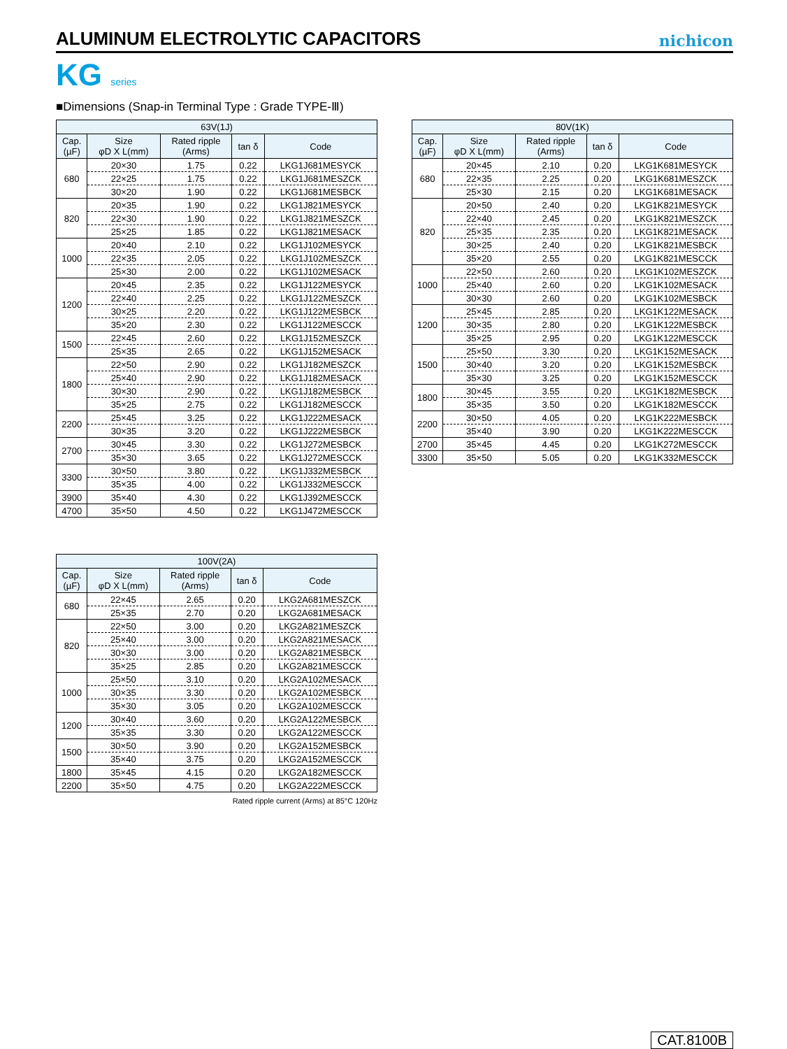ALUMINUM ELECTROLYTIC CAPACITORS
nichicon
KG series
■Dimensions (Snap-in Terminal Type : Grade TYPE-Ⅲ)
| 63V(1J) | | | | |
| --- | --- | --- | --- | --- |
| Cap. (µF) | Size φD X L(mm) | Rated ripple (Arms) | tan δ | Code |
| 680 | 20×30 | 1.75 | 0.22 | LKG1J681MESYCK |
| | 22×25 | 1.75 | 0.22 | LKG1J681MESZCK |
| | 30×20 | 1.90 | 0.22 | LKG1J681MESBCK |
| 820 | 20×35 | 1.90 | 0.22 | LKG1J821MESYCK |
| | 22×30 | 1.90 | 0.22 | LKG1J821MESZCK |
| | 25×25 | 1.85 | 0.22 | LKG1J821MESACK |
| 1000 | 20×40 | 2.10 | 0.22 | LKG1J102MESYCK |
| | 22×35 | 2.05 | 0.22 | LKG1J102MESZCK |
| | 25×30 | 2.00 | 0.22 | LKG1J102MESACK |
| 1200 | 20×45 | 2.35 | 0.22 | LKG1J122MESYCK |
| | 22×40 | 2.25 | 0.22 | LKG1J122MESZCK |
| | 30×25 | 2.20 | 0.22 | LKG1J122MESBCK |
| | 35×20 | 2.30 | 0.22 | LKG1J122MESCCK |
| 1500 | 22×45 | 2.60 | 0.22 | LKG1J152MESZCK |
| | 25×35 | 2.65 | 0.22 | LKG1J152MESACK |
| 1800 | 22×50 | 2.90 | 0.22 | LKG1J182MESZCK |
| | 25×40 | 2.90 | 0.22 | LKG1J182MESACK |
| | 30×30 | 2.90 | 0.22 | LKG1J182MESBCK |
| | 35×25 | 2.75 | 0.22 | LKG1J182MESCCK |
| 2200 | 25×45 | 3.25 | 0.22 | LKG1J222MESACK |
| | 30×35 | 3.20 | 0.22 | LKG1J222MESBCK |
| 2700 | 30×45 | 3.30 | 0.22 | LKG1J272MESBCK |
| | 35×30 | 3.65 | 0.22 | LKG1J272MESCCK |
| 3300 | 30×50 | 3.80 | 0.22 | LKG1J332MESBCK |
| | 35×35 | 4.00 | 0.22 | LKG1J332MESCCK |
| 3900 | 35×40 | 4.30 | 0.22 | LKG1J392MESCCK |
| 4700 | 35×50 | 4.50 | 0.22 | LKG1J472MESCCK |
| 80V(1K) | | | | |
| --- | --- | --- | --- | --- |
| Cap. (µF) | Size φD X L(mm) | Rated ripple (Arms) | tan δ | Code |
| 680 | 20×45 | 2.10 | 0.20 | LKG1K681MESYCK |
| | 22×35 | 2.25 | 0.20 | LKG1K681MESZCK |
| | 25×30 | 2.15 | 0.20 | LKG1K681MESACK |
| 820 | 20×50 | 2.40 | 0.20 | LKG1K821MESYCK |
| | 22×40 | 2.45 | 0.20 | LKG1K821MESZCK |
| | 25×35 | 2.35 | 0.20 | LKG1K821MESACK |
| | 30×25 | 2.40 | 0.20 | LKG1K821MESBCK |
| | 35×20 | 2.55 | 0.20 | LKG1K821MESCCK |
| 1000 | 22×50 | 2.60 | 0.20 | LKG1K102MESZCK |
| | 25×40 | 2.60 | 0.20 | LKG1K102MESACK |
| | 30×30 | 2.60 | 0.20 | LKG1K102MESBCK |
| 1200 | 25×45 | 2.85 | 0.20 | LKG1K122MESACK |
| | 30×35 | 2.80 | 0.20 | LKG1K122MESBCK |
| | 35×25 | 2.95 | 0.20 | LKG1K122MESCCK |
| 1500 | 25×50 | 3.30 | 0.20 | LKG1K152MESACK |
| | 30×40 | 3.20 | 0.20 | LKG1K152MESBCK |
| | 35×30 | 3.25 | 0.20 | LKG1K152MESCCK |
| 1800 | 30×45 | 3.55 | 0.20 | LKG1K182MESBCK |
| | 35×35 | 3.50 | 0.20 | LKG1K182MESCCK |
| 2200 | 30×50 | 4.05 | 0.20 | LKG1K222MESBCK |
| | 35×40 | 3.90 | 0.20 | LKG1K222MESCCK |
| 2700 | 35×45 | 4.45 | 0.20 | LKG1K272MESCCK |
| 3300 | 35×50 | 5.05 | 0.20 | LKG1K332MESCCK |
| 100V(2A) | | | | |
| --- | --- | --- | --- | --- |
| Cap. (µF) | Size φD X L(mm) | Rated ripple (Arms) | tan δ | Code |
| 680 | 22×45 | 2.65 | 0.20 | LKG2A681MESZCK |
| | 25×35 | 2.70 | 0.20 | LKG2A681MESACK |
| 820 | 22×50 | 3.00 | 0.20 | LKG2A821MESZCK |
| | 25×40 | 3.00 | 0.20 | LKG2A821MESACK |
| | 30×30 | 3.00 | 0.20 | LKG2A821MESBCK |
| | 35×25 | 2.85 | 0.20 | LKG2A821MESCCK |
| 1000 | 25×50 | 3.10 | 0.20 | LKG2A102MESACK |
| | 30×35 | 3.30 | 0.20 | LKG2A102MESBCK |
| | 35×30 | 3.05 | 0.20 | LKG2A102MESCCK |
| 1200 | 30×40 | 3.60 | 0.20 | LKG2A122MESBCK |
| | 35×35 | 3.30 | 0.20 | LKG2A122MESCCK |
| 1500 | 30×50 | 3.90 | 0.20 | LKG2A152MESBCK |
| | 35×40 | 3.75 | 0.20 | LKG2A152MESCCK |
| 1800 | 35×45 | 4.15 | 0.20 | LKG2A182MESCCK |
| 2200 | 35×50 | 4.75 | 0.20 | LKG2A222MESCCK |
Rated ripple current (Arms) at 85°C 120Hz
CAT.8100B